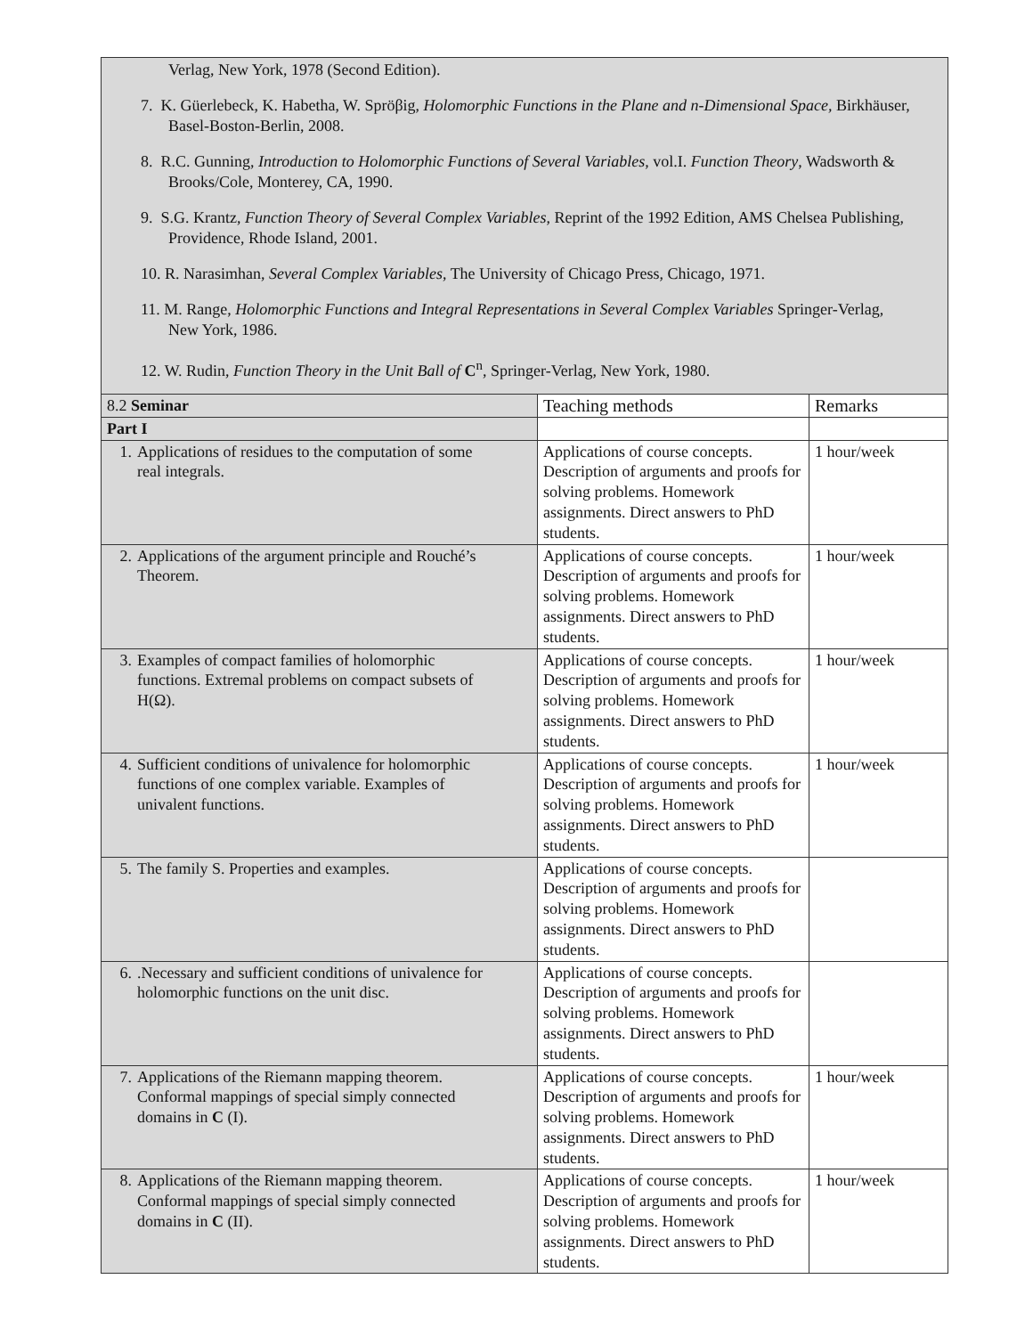Verlag, New York, 1978 (Second Edition).
7. K. Güerlebeck, K. Habetha, W. Spröβig, Holomorphic Functions in the Plane and n-Dimensional Space, Birkhäuser, Basel-Boston-Berlin, 2008.
8. R.C. Gunning, Introduction to Holomorphic Functions of Several Variables, vol.I. Function Theory, Wadsworth & Brooks/Cole, Monterey, CA, 1990.
9. S.G. Krantz, Function Theory of Several Complex Variables, Reprint of the 1992 Edition, AMS Chelsea Publishing, Providence, Rhode Island, 2001.
10. R. Narasimhan, Several Complex Variables, The University of Chicago Press, Chicago, 1971.
11. M. Range, Holomorphic Functions and Integral Representations in Several Complex Variables Springer-Verlag, New York, 1986.
12. W. Rudin, Function Theory in the Unit Ball of C<sup>n</sup>, Springer-Verlag, New York, 1980.
| 8.2 Seminar | Teaching methods | Remarks |
| --- | --- | --- |
| Part I | | |
| 1. Applications of residues to the computation of some real integrals. | Applications of course concepts. Description of arguments and proofs for solving problems. Homework assignments. Direct answers to PhD students. | 1 hour/week |
| 2. Applications of the argument principle and Rouché’s Theorem. | Applications of course concepts. Description of arguments and proofs for solving problems. Homework assignments. Direct answers to PhD students. | 1 hour/week |
| 3. Examples of compact families of holomorphic functions. Extremal problems on compact subsets of H(Ω). | Applications of course concepts. Description of arguments and proofs for solving problems. Homework assignments. Direct answers to PhD students. | 1 hour/week |
| 4. Sufficient conditions of univalence for holomorphic functions of one complex variable. Examples of univalent functions. | Applications of course concepts. Description of arguments and proofs for solving problems. Homework assignments. Direct answers to PhD students. | 1 hour/week |
| 5. The family S. Properties and examples. | Applications of course concepts. Description of arguments and proofs for solving problems. Homework assignments. Direct answers to PhD students. | |
| 6. .Necessary and sufficient conditions of univalence for holomorphic functions on the unit disc. | Applications of course concepts. Description of arguments and proofs for solving problems. Homework assignments. Direct answers to PhD students. | |
| 7. Applications of the Riemann mapping theorem. Conformal mappings of special simply connected domains in C (I). | Applications of course concepts. Description of arguments and proofs for solving problems. Homework assignments. Direct answers to PhD students. | 1 hour/week |
| 8. Applications of the Riemann mapping theorem. Conformal mappings of special simply connected domains in C (II). | Applications of course concepts. Description of arguments and proofs for solving problems. Homework assignments. Direct answers to PhD students. | 1 hour/week |